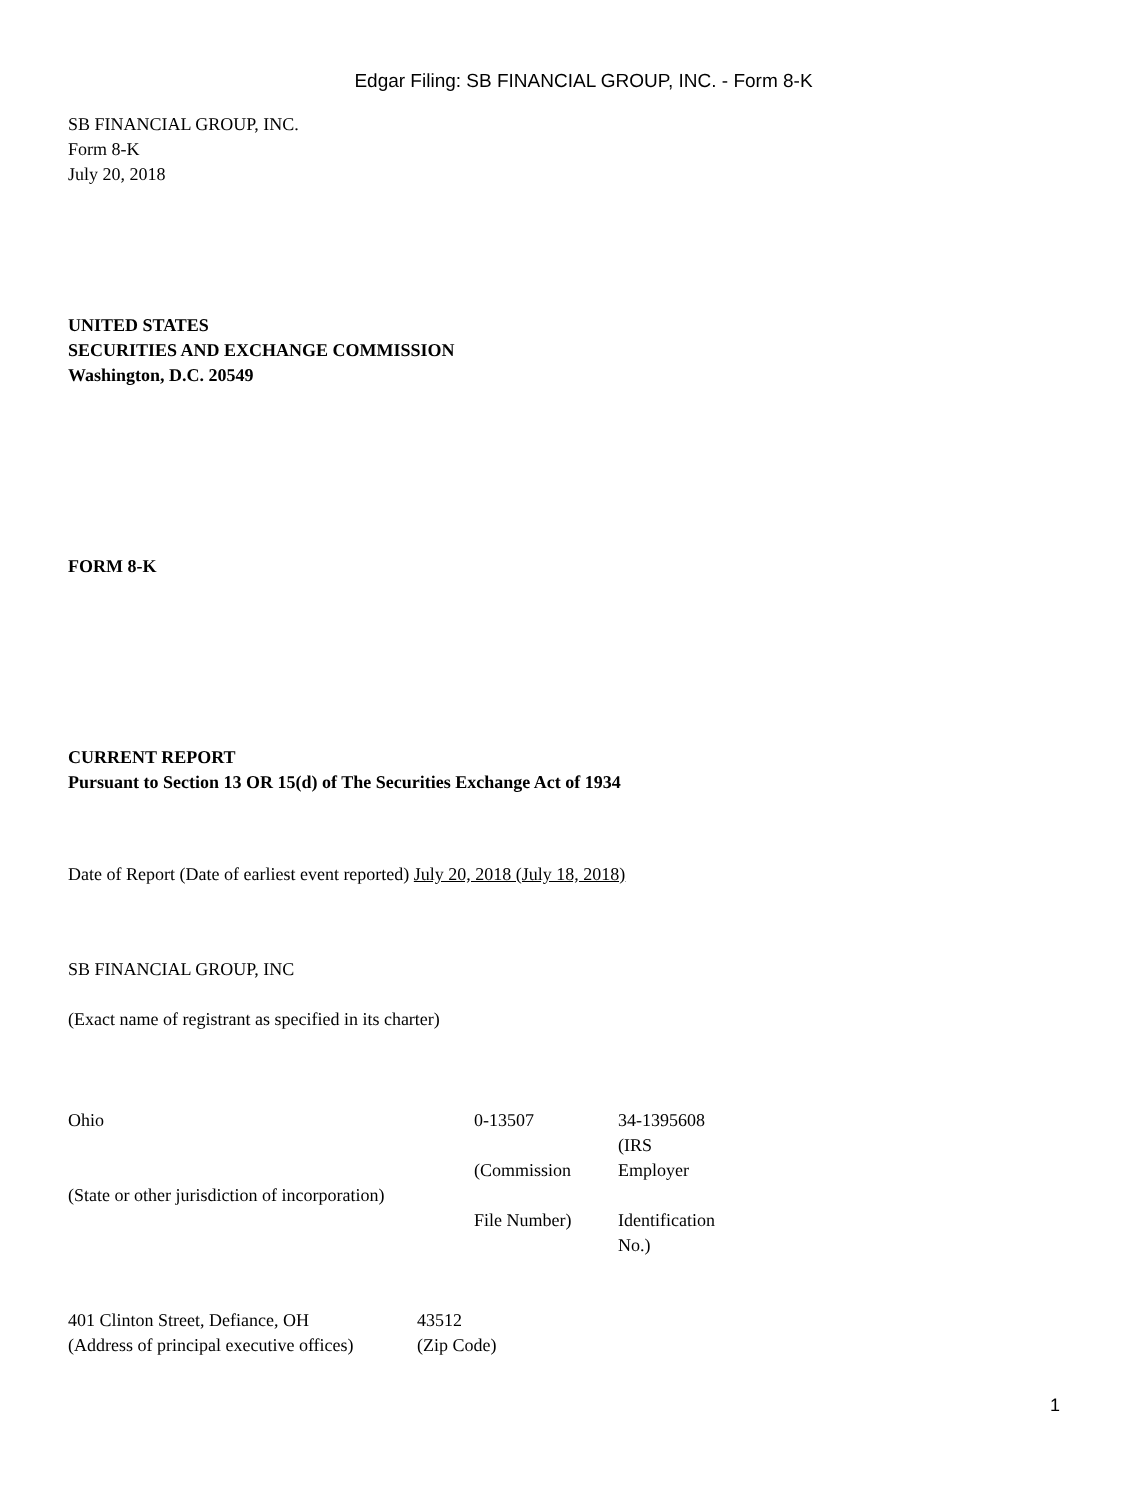Edgar Filing: SB FINANCIAL GROUP, INC. - Form 8-K
SB FINANCIAL GROUP, INC.
Form 8-K
July 20, 2018
UNITED STATES
SECURITIES AND EXCHANGE COMMISSION
Washington, D.C. 20549
FORM 8-K
CURRENT REPORT
Pursuant to Section 13 OR 15(d) of The Securities Exchange Act of 1934
Date of Report (Date of earliest event reported) July 20, 2018 (July 18, 2018)
SB FINANCIAL GROUP, INC
(Exact name of registrant as specified in its charter)
| Ohio | 0-13507 | 34-1395608 |
| (State or other jurisdiction of incorporation) | (Commission File Number) | (IRS Employer Identification No.) |
| 401 Clinton Street, Defiance, OH | 43512 |
| (Address of principal executive offices) | (Zip Code) |
1